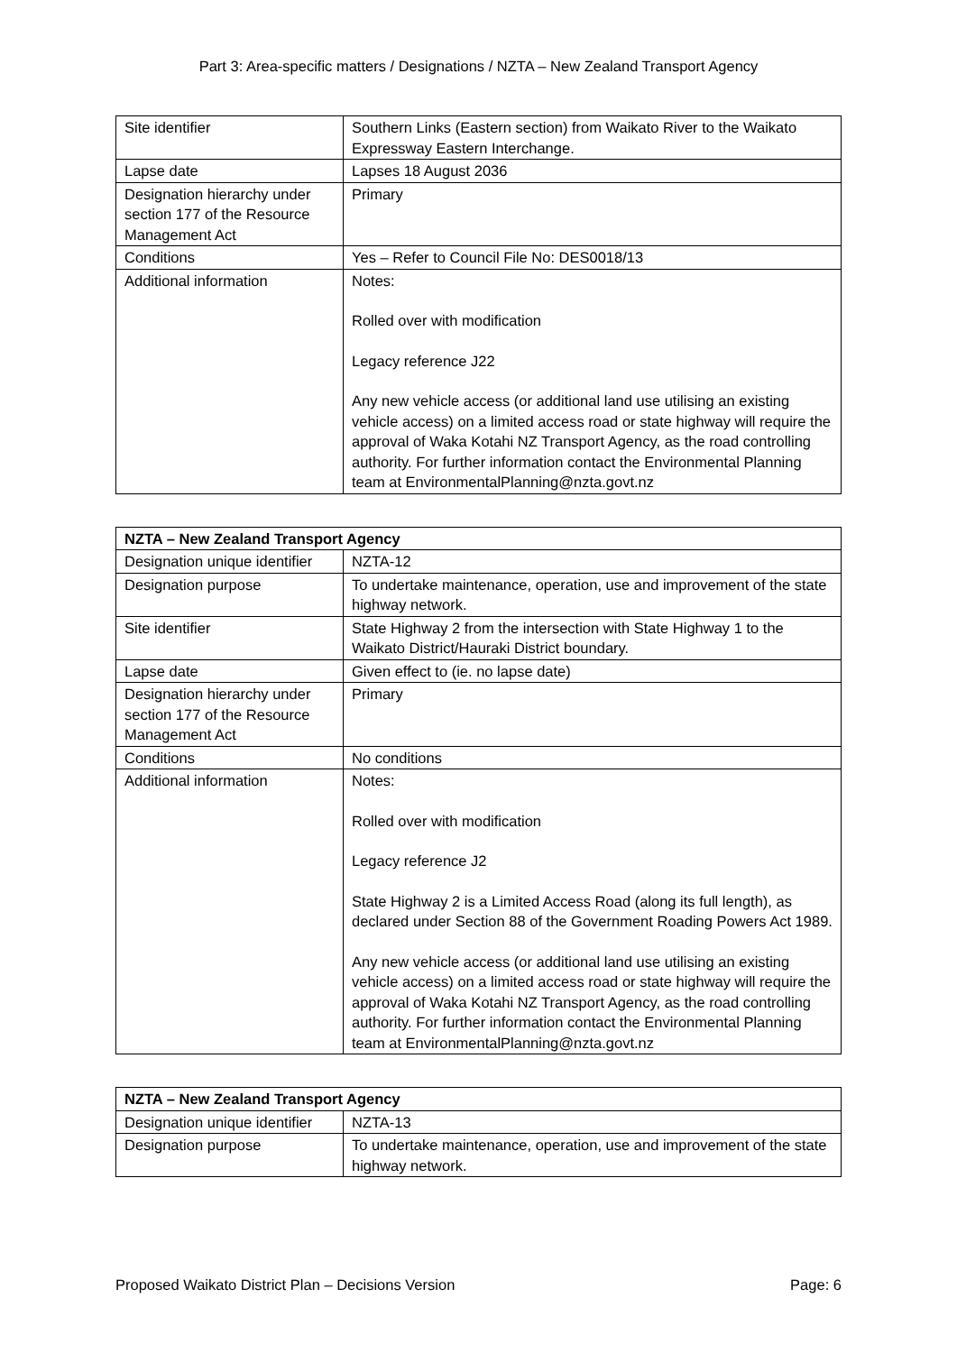Part 3: Area-specific matters / Designations / NZTA – New Zealand Transport Agency
| Site identifier | Southern Links (Eastern section) from Waikato River to the Waikato Expressway Eastern Interchange. |
| Lapse date | Lapses 18 August 2036 |
| Designation hierarchy under section 177 of the Resource Management Act | Primary |
| Conditions | Yes – Refer to Council File No: DES0018/13 |
| Additional information | Notes: Rolled over with modification Legacy reference J22 Any new vehicle access (or additional land use utilising an existing vehicle access) on a limited access road or state highway will require the approval of Waka Kotahi NZ Transport Agency, as the road controlling authority. For further information contact the Environmental Planning team at EnvironmentalPlanning@nzta.govt.nz |
| NZTA – New Zealand Transport Agency | |
| --- | --- |
| Designation unique identifier | NZTA-12 |
| Designation purpose | To undertake maintenance, operation, use and improvement of the state highway network. |
| Site identifier | State Highway 2 from the intersection with State Highway 1 to the Waikato District/Hauraki District boundary. |
| Lapse date | Given effect to (ie. no lapse date) |
| Designation hierarchy under section 177 of the Resource Management Act | Primary |
| Conditions | No conditions |
| Additional information | Notes: Rolled over with modification Legacy reference J2 State Highway 2 is a Limited Access Road (along its full length), as declared under Section 88 of the Government Roading Powers Act 1989. Any new vehicle access (or additional land use utilising an existing vehicle access) on a limited access road or state highway will require the approval of Waka Kotahi NZ Transport Agency, as the road controlling authority. For further information contact the Environmental Planning team at EnvironmentalPlanning@nzta.govt.nz |
| NZTA – New Zealand Transport Agency | |
| --- | --- |
| Designation unique identifier | NZTA-13 |
| Designation purpose | To undertake maintenance, operation, use and improvement of the state highway network. |
Proposed Waikato District Plan – Decisions Version Page: 6